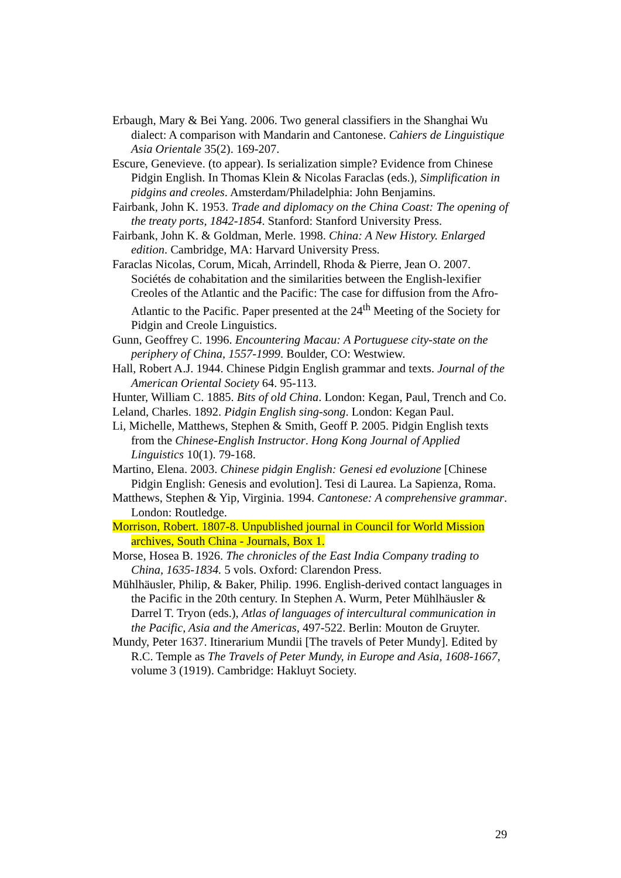Erbaugh, Mary & Bei Yang. 2006. Two general classifiers in the Shanghai Wu dialect: A comparison with Mandarin and Cantonese. Cahiers de Linguistique Asia Orientale 35(2). 169-207.
Escure, Genevieve. (to appear). Is serialization simple? Evidence from Chinese Pidgin English. In Thomas Klein & Nicolas Faraclas (eds.), Simplification in pidgins and creoles. Amsterdam/Philadelphia: John Benjamins.
Fairbank, John K. 1953. Trade and diplomacy on the China Coast: The opening of the treaty ports, 1842-1854. Stanford: Stanford University Press.
Fairbank, John K. & Goldman, Merle. 1998. China: A New History. Enlarged edition. Cambridge, MA: Harvard University Press.
Faraclas Nicolas, Corum, Micah, Arrindell, Rhoda & Pierre, Jean O. 2007. Sociétés de cohabitation and the similarities between the English-lexifier Creoles of the Atlantic and the Pacific: The case for diffusion from the Afro-Atlantic to the Pacific. Paper presented at the 24<sup>th</sup> Meeting of the Society for Pidgin and Creole Linguistics.
Gunn, Geoffrey C. 1996. Encountering Macau: A Portuguese city-state on the periphery of China, 1557-1999. Boulder, CO: Westwiew.
Hall, Robert A.J. 1944. Chinese Pidgin English grammar and texts. Journal of the American Oriental Society 64. 95-113.
Hunter, William C. 1885. Bits of old China. London: Kegan, Paul, Trench and Co.
Leland, Charles. 1892. Pidgin English sing-song. London: Kegan Paul.
Li, Michelle, Matthews, Stephen & Smith, Geoff P. 2005. Pidgin English texts from the Chinese-English Instructor. Hong Kong Journal of Applied Linguistics 10(1). 79-168.
Martino, Elena. 2003. Chinese pidgin English: Genesi ed evoluzione [Chinese Pidgin English: Genesis and evolution]. Tesi di Laurea. La Sapienza, Roma.
Matthews, Stephen & Yip, Virginia. 1994. Cantonese: A comprehensive grammar. London: Routledge.
Morrison, Robert. 1807-8. Unpublished journal in Council for World Mission archives, South China - Journals, Box 1.
Morse, Hosea B. 1926. The chronicles of the East India Company trading to China, 1635-1834. 5 vols. Oxford: Clarendon Press.
Mühlhäusler, Philip, & Baker, Philip. 1996. English-derived contact languages in the Pacific in the 20th century. In Stephen A. Wurm, Peter Mühlhäusler & Darrel T. Tryon (eds.), Atlas of languages of intercultural communication in the Pacific, Asia and the Americas, 497-522. Berlin: Mouton de Gruyter.
Mundy, Peter 1637. Itinerarium Mundii [The travels of Peter Mundy]. Edited by R.C. Temple as The Travels of Peter Mundy, in Europe and Asia, 1608-1667, volume 3 (1919). Cambridge: Hakluyt Society.
29